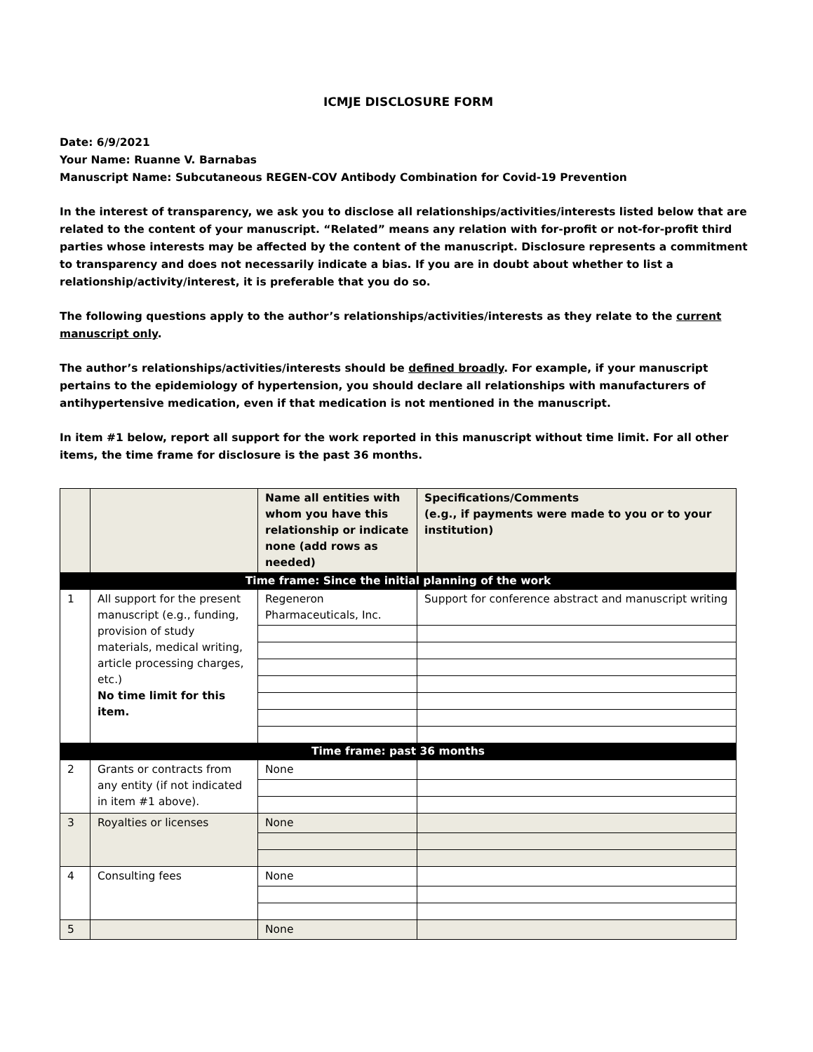ICMJE DISCLOSURE FORM
Date: 6/9/2021
Your Name: Ruanne V. Barnabas
Manuscript Name: Subcutaneous REGEN-COV Antibody Combination for Covid-19 Prevention
In the interest of transparency, we ask you to disclose all relationships/activities/interests listed below that are related to the content of your manuscript. “Related” means any relation with for-profit or not-for-profit third parties whose interests may be affected by the content of the manuscript. Disclosure represents a commitment to transparency and does not necessarily indicate a bias. If you are in doubt about whether to list a relationship/activity/interest, it is preferable that you do so.
The following questions apply to the author’s relationships/activities/interests as they relate to the current manuscript only.
The author’s relationships/activities/interests should be defined broadly. For example, if your manuscript pertains to the epidemiology of hypertension, you should declare all relationships with manufacturers of antihypertensive medication, even if that medication is not mentioned in the manuscript.
In item #1 below, report all support for the work reported in this manuscript without time limit. For all other items, the time frame for disclosure is the past 36 months.
| | | Name all entities with whom you have this relationship or indicate none (add rows as needed) | Specifications/Comments (e.g., if payments were made to you or to your institution) |
| Time frame: Since the initial planning of the work | | | |
| 1 | All support for the present manuscript (e.g., funding, provision of study materials, medical writing, article processing charges, etc.) No time limit for this item. | Regeneron Pharmaceuticals, Inc. | Support for conference abstract and manuscript writing |
| Time frame: past 36 months | | | |
| 2 | Grants or contracts from any entity (if not indicated in item #1 above). | None | |
| 3 | Royalties or licenses | None | |
| 4 | Consulting fees | None | |
| 5 | | None | |